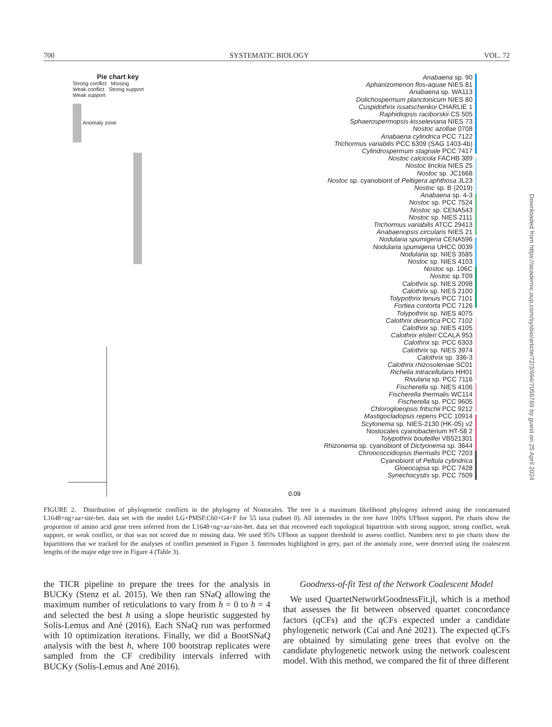700 SYSTEMATIC BIOLOGY VOL. 72
Pie chart key
Strong conflict Missing
Weak conflict Strong support
Weak support
Anomaly zone
0.09
Anabaena sp. 90
Aphanizomenon flos-aquae NIES 81
Anabaena sp. WA113
Dolichospermum planctonicum NIES 80
Cuspidothrix issatschenkoi CHARLIE 1
Raphidiopsis raciborskii CS 505
Sphaerospermopsis kisseleviana NIES 73
Nostoc azollae 0708
Anabaena cylindrica PCC 7122
Trichormus variabilis PCC 6309 (SAG 1403-4b)
Cylindrospermum stagnale PCC 7417
Nostoc calcicola FACHB 389
Nostoc linckia NIES 25
Nostoc sp. JC1668
Nostoc sp. cyanobiont of Peltigera aphthosa JL23
Nostoc sp. B (2019)
Anabaena sp. 4-3
Nostoc sp. PCC 7524
Nostoc sp. CENA543
Nostoc sp. NIES 2111
Trichormus variabilis ATCC 29413
Anabaenopsis circularis NIES 21
Nodularia spumigena CENA596
Nodularia spumigena UHCC 0039
Nodularia sp. NIES 3585
Nostoc sp. NIES 4103
Nostoc sp. 106C
Nostoc sp.T09
Calothrix sp. NIES 2098
Calothrix sp. NIES 2100
Tolypothrix tenuis PCC 7101
Fortiea contorta PCC 7126
Tolypothrix sp. NIES 4075
Calothrix desertica PCC 7102
Calothrix sp. NIES 4105
Calothrix elsteri CCALA 953
Calothrix sp. PCC 6303
Calothrix sp. NIES 3974
Calothrix sp. 336-3
Calothrix rhizosoleniae SC01
Richelia intracellularis HH01
Rivularia sp. PCC 7116
Fischerella sp. NIES 4106
Fischerella thermalis WC114
Fischerella sp. PCC 9605
Chlorogloeopsis fritschii PCC 9212
Mastigocladopsis repens PCC 10914
Scytonema sp. NIES-2130 (HK-05) v2
Nostocales cyanobacterium HT-58 2
Tolypothrix bouteillei VB521301
Rhizonema sp. cyanobiont of Dictyonema sp. 3644
Chroococcidiopsis thermalis PCC 7203
Cyanobiont of Peltula cylindrica
Gloeocapsa sp. PCC 7428
Synechocystis sp. PCC 7509
Downloaded from https://academic.oup.com/sysbio/article/72/3/694/7056769 by guest on 25 April 2024
FIGURE 2. Distribution of phylogenetic conflicts in the phylogeny of Nostocales. The tree is a maximum likelihood phylogeny inferred using the concatenated L1648+ng+aa+site-het. data set with the model LG+PMSF.C60+G4+F for 55 taxa (subset 0). All internodes in the tree have 100% UFboot support. Pie charts show the proportion of amino acid gene trees inferred from the L1648+ng+aa+site-het. data set that recovered each topological bipartition with strong support, strong conflict, weak support, or weak conflict, or that was not scored due to missing data. We used 95% UFboot as support threshold to assess conflict. Numbers next to pie charts show the bipartitions that we tracked for the analyses of conflict presented in Figure 3. Internodes highlighted in grey, part of the anomaly zone, were detected using the coalescent lengths of the major edge tree in Figure 4 (Table 3).
the TICR pipeline to prepare the trees for the analysis in BUCKy (Stenz et al. 2015). We then ran SNaQ allowing the maximum number of reticulations to vary from h = 0 to h = 4 and selected the best h using a slope heuristic suggested by Solís-Lemus and Ané (2016). Each SNaQ run was performed with 10 optimization iterations. Finally, we did a BootSNaQ analysis with the best h, where 100 bootstrap replicates were sampled from the CF credibility intervals inferred with BUCKy (Solís-Lemus and Ané 2016).
Goodness-of-fit Test of the Network Coalescent Model
We used QuartetNetworkGoodnessFit.jl, which is a method that assesses the fit between observed quartet concordance factors (qCFs) and the qCFs expected under a candidate phylogenetic network (Cai and Ané 2021). The expected qCFs are obtained by simulating gene trees that evolve on the candidate phylogenetic network using the network coalescent model. With this method, we compared the fit of three different